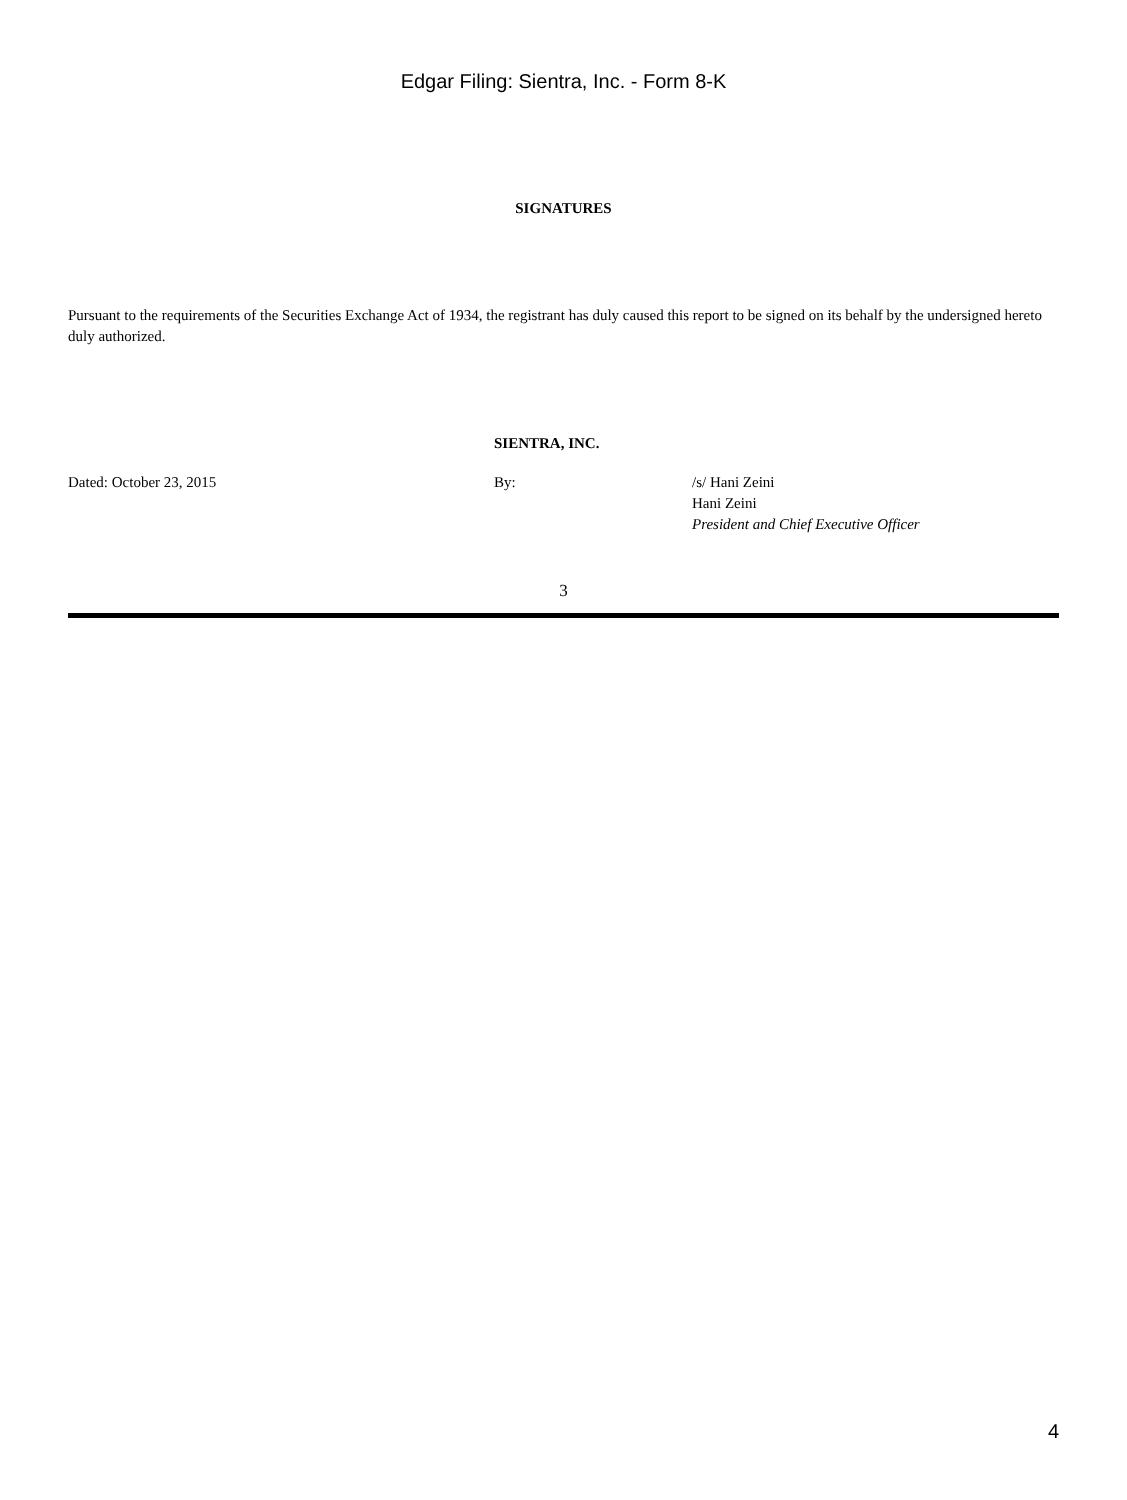Edgar Filing: Sientra, Inc. - Form 8-K
SIGNATURES
Pursuant to the requirements of the Securities Exchange Act of 1934, the registrant has duly caused this report to be signed on its behalf by the undersigned hereto duly authorized.
SIENTRA, INC.
Dated: October 23, 2015 By: /s/ Hani Zeini
Hani Zeini
President and Chief Executive Officer
3
4